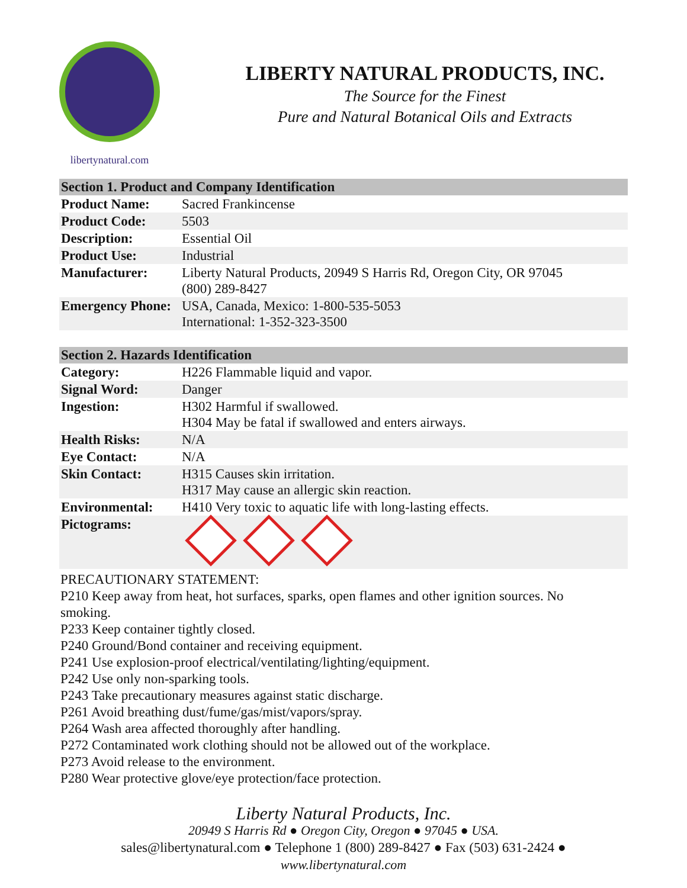libertynatural.com
LIBERTY NATURAL PRODUCTS, INC.
The Source for the Finest
Pure and Natural Botanical Oils and Extracts
| Section 1. Product and Company Identification | |
| --- | --- |
| Product Name: | Sacred Frankincense |
| Product Code: | 5503 |
| Description: | Essential Oil |
| Product Use: | Industrial |
| Manufacturer: | Liberty Natural Products, 20949 S Harris Rd, Oregon City, OR 97045 (800) 289-8427 |
| Emergency Phone: | USA, Canada, Mexico: 1-800-535-5053 International: 1-352-323-3500 |
| Section 2. Hazards Identification | |
| --- | --- |
| Category: | H226 Flammable liquid and vapor. |
| Signal Word: | Danger |
| Ingestion: | H302 Harmful if swallowed. H304 May be fatal if swallowed and enters airways. |
| Health Risks: | N/A |
| Eye Contact: | N/A |
| Skin Contact: | H315 Causes skin irritation. H317 May cause an allergic skin reaction. |
| Environmental: | H410 Very toxic to aquatic life with long-lasting effects. |
| Pictograms: | |
PRECAUTIONARY STATEMENT:
P210 Keep away from heat, hot surfaces, sparks, open flames and other ignition sources. No smoking.
P233 Keep container tightly closed.
P240 Ground/Bond container and receiving equipment.
P241 Use explosion-proof electrical/ventilating/lighting/equipment.
P242 Use only non-sparking tools.
P243 Take precautionary measures against static discharge.
P261 Avoid breathing dust/fume/gas/mist/vapors/spray.
P264 Wash area affected thoroughly after handling.
P272 Contaminated work clothing should not be allowed out of the workplace.
P273 Avoid release to the environment.
P280 Wear protective glove/eye protection/face protection.
Liberty Natural Products, Inc.
20949 S Harris Rd ● Oregon City, Oregon ● 97045 ● USA.
sales@libertynatural.com ● Telephone 1 (800) 289-8427 ● Fax (503) 631-2424 ●
www.libertynatural.com